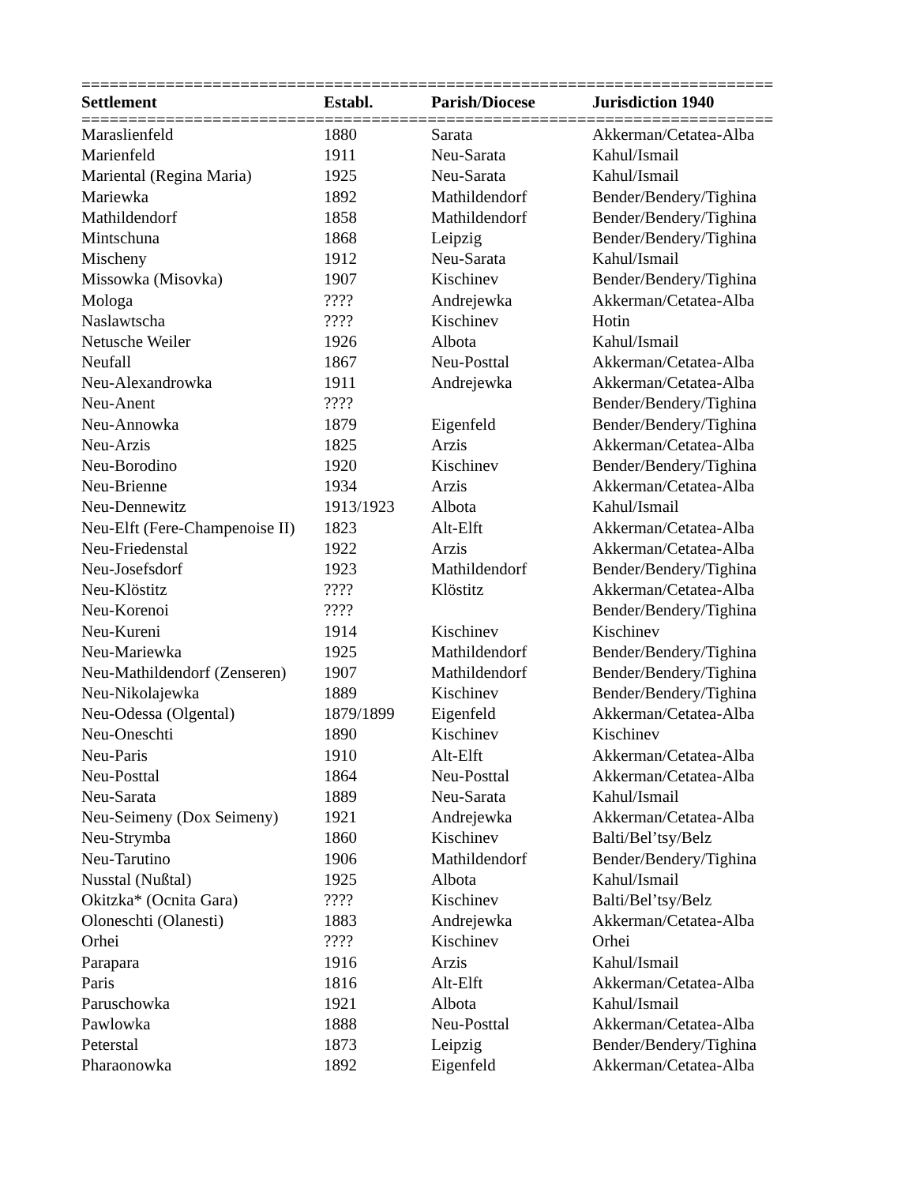==========================================================================
| Settlement | Establ. | Parish/Diocese | Jurisdiction 1940 |
| --- | --- | --- | --- |
==========================================================================
| Maraslienfeld | 1880 | Sarata | Akkerman/Cetatea-Alba |
| Marienfeld | 1911 | Neu-Sarata | Kahul/Ismail |
| Mariental (Regina Maria) | 1925 | Neu-Sarata | Kahul/Ismail |
| Mariewka | 1892 | Mathildendorf | Bender/Bendery/Tighina |
| Mathildendorf | 1858 | Mathildendorf | Bender/Bendery/Tighina |
| Mintschuna | 1868 | Leipzig | Bender/Bendery/Tighina |
| Mischeny | 1912 | Neu-Sarata | Kahul/Ismail |
| Missowka (Misovka) | 1907 | Kischinev | Bender/Bendery/Tighina |
| Mologa | ???? | Andrejewka | Akkerman/Cetatea-Alba |
| Naslawtscha | ???? | Kischinev | Hotin |
| Netusche Weiler | 1926 | Albota | Kahul/Ismail |
| Neufall | 1867 | Neu-Posttal | Akkerman/Cetatea-Alba |
| Neu-Alexandrowka | 1911 | Andrejewka | Akkerman/Cetatea-Alba |
| Neu-Anent | ???? | | Bender/Bendery/Tighina |
| Neu-Annowka | 1879 | Eigenfeld | Bender/Bendery/Tighina |
| Neu-Arzis | 1825 | Arzis | Akkerman/Cetatea-Alba |
| Neu-Borodino | 1920 | Kischinev | Bender/Bendery/Tighina |
| Neu-Brienne | 1934 | Arzis | Akkerman/Cetatea-Alba |
| Neu-Dennewitz | 1913/1923 | Albota | Kahul/Ismail |
| Neu-Elft (Fere-Champenoise II) | 1823 | Alt-Elft | Akkerman/Cetatea-Alba |
| Neu-Friedenstal | 1922 | Arzis | Akkerman/Cetatea-Alba |
| Neu-Josefsdorf | 1923 | Mathildendorf | Bender/Bendery/Tighina |
| Neu-Klöstitz | ???? | Klöstitz | Akkerman/Cetatea-Alba |
| Neu-Korenoi | ???? | | Bender/Bendery/Tighina |
| Neu-Kureni | 1914 | Kischinev | Kischinev |
| Neu-Mariewka | 1925 | Mathildendorf | Bender/Bendery/Tighina |
| Neu-Mathildendorf (Zenseren) | 1907 | Mathildendorf | Bender/Bendery/Tighina |
| Neu-Nikolajewka | 1889 | Kischinev | Bender/Bendery/Tighina |
| Neu-Odessa (Olgental) | 1879/1899 | Eigenfeld | Akkerman/Cetatea-Alba |
| Neu-Oneschti | 1890 | Kischinev | Kischinev |
| Neu-Paris | 1910 | Alt-Elft | Akkerman/Cetatea-Alba |
| Neu-Posttal | 1864 | Neu-Posttal | Akkerman/Cetatea-Alba |
| Neu-Sarata | 1889 | Neu-Sarata | Kahul/Ismail |
| Neu-Seimeny (Dox Seimeny) | 1921 | Andrejewka | Akkerman/Cetatea-Alba |
| Neu-Strymba | 1860 | Kischinev | Balti/Bel’tsy/Belz |
| Neu-Tarutino | 1906 | Mathildendorf | Bender/Bendery/Tighina |
| Nusstal (Nußtal) | 1925 | Albota | Kahul/Ismail |
| Okitzka* (Ocnita Gara) | ???? | Kischinev | Balti/Bel’tsy/Belz |
| Oloneschti (Olanesti) | 1883 | Andrejewka | Akkerman/Cetatea-Alba |
| Orhei | ???? | Kischinev | Orhei |
| Parapara | 1916 | Arzis | Kahul/Ismail |
| Paris | 1816 | Alt-Elft | Akkerman/Cetatea-Alba |
| Paruschowka | 1921 | Albota | Kahul/Ismail |
| Pawlowka | 1888 | Neu-Posttal | Akkerman/Cetatea-Alba |
| Peterstal | 1873 | Leipzig | Bender/Bendery/Tighina |
| Pharaonowka | 1892 | Eigenfeld | Akkerman/Cetatea-Alba |